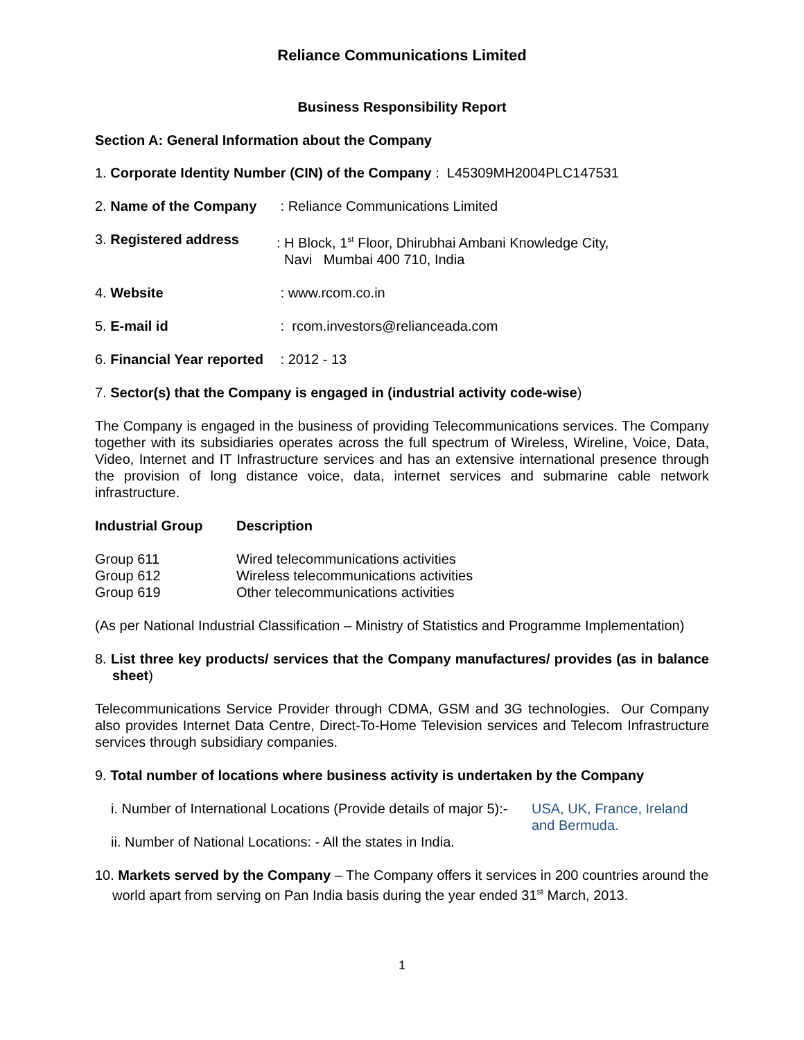Reliance Communications Limited
Business Responsibility Report
Section A: General Information about the Company
1. Corporate Identity Number (CIN) of the Company : L45309MH2004PLC147531
2. Name of the Company
: Reliance Communications Limited
3. Registered address : H Block, 1<sup>st</sup> Floor, Dhirubhai Ambani Knowledge City,
Navi Mumbai 400 710, India
4. Website : www.rcom.co.in
5. E-mail id : rcom.investors@relianceada.com
6. Financial Year reported
: 2012 - 13
7. Sector(s) that the Company is engaged in (industrial activity code-wise)
The Company is engaged in the business of providing Telecommunications services. The Company together with its subsidiaries operates across the full spectrum of Wireless, Wireline, Voice, Data, Video, Internet and IT Infrastructure services and has an extensive international presence through the provision of long distance voice, data, internet services and submarine cable network infrastructure.
| Industrial Group | Description |
| --- | --- |
| Group 611 | Wired telecommunications activities |
| Group 612 | Wireless telecommunications activities |
| Group 619 | Other telecommunications activities |
(As per National Industrial Classification – Ministry of Statistics and Programme Implementation)
8. List three key products/ services that the Company manufactures/ provides (as in balance sheet)
Telecommunications Service Provider through CDMA, GSM and 3G technologies. Our Company also provides Internet Data Centre, Direct-To-Home Television services and Telecom Infrastructure services through subsidiary companies.
9. Total number of locations where business activity is undertaken by the Company
i. Number of International Locations (Provide details of major 5):-
USA, UK, France, Ireland
and Bermuda.
ii. Number of National Locations: - All the states in India.
10. Markets served by the Company – The Company offers it services in 200 countries around the world apart from serving on Pan India basis during the year ended 31<sup>st</sup> March, 2013.
1